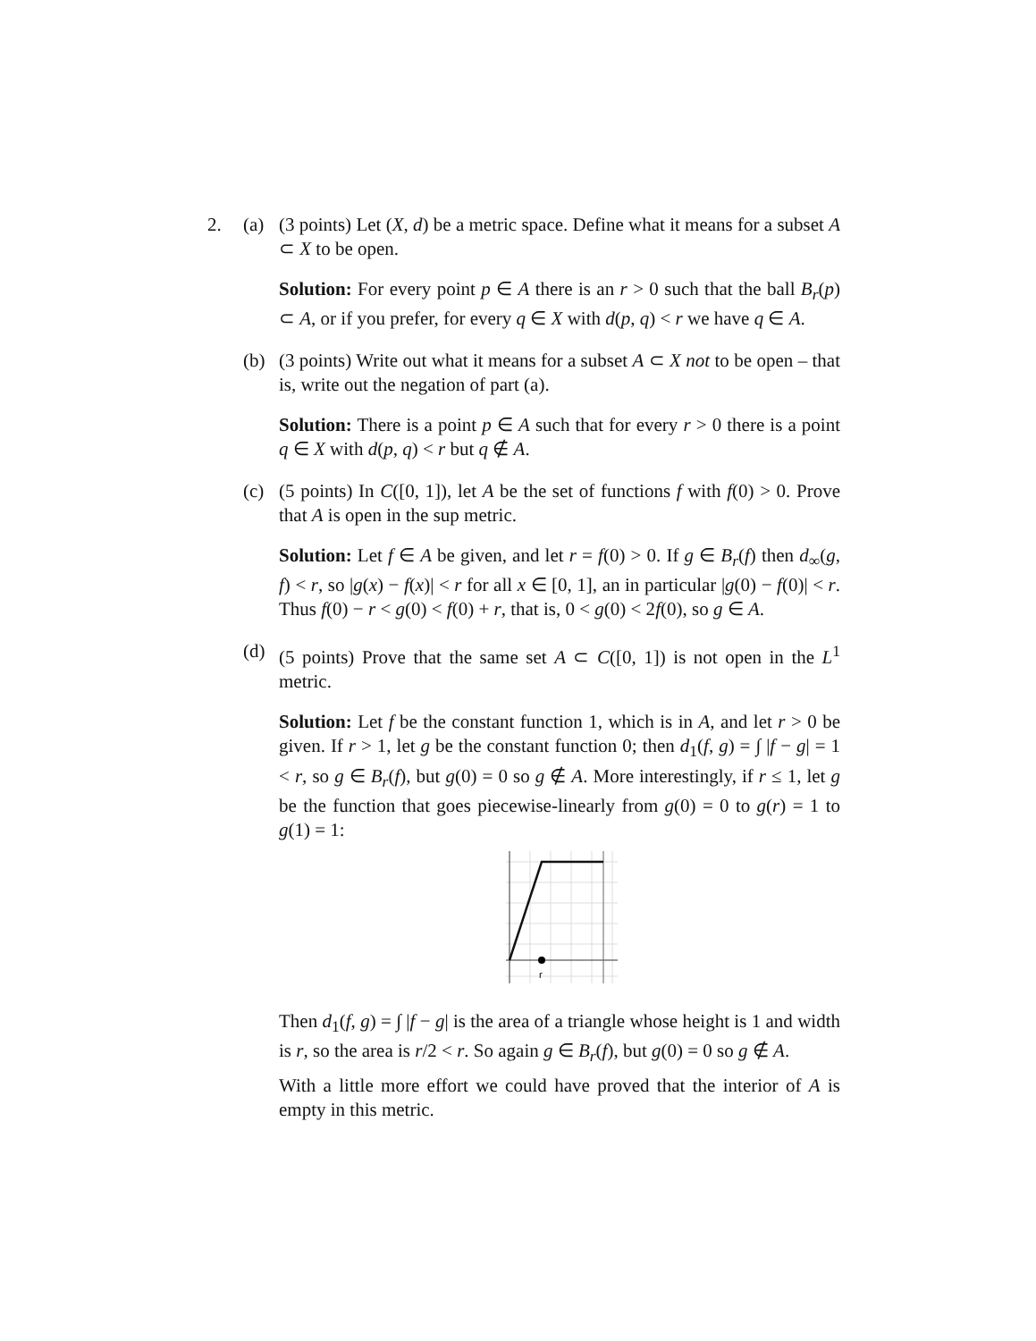2. (a) (3 points) Let (X, d) be a metric space. Define what it means for a subset A ⊂ X to be open.
Solution: For every point p ∈ A there is an r > 0 such that the ball B<sub>r</sub>(p) ⊂ A, or if you prefer, for every q ∈ X with d(p, q) < r we have q ∈ A.
(b) (3 points) Write out what it means for a subset A ⊂ X not to be open – that is, write out the negation of part (a).
Solution: There is a point p ∈ A such that for every r > 0 there is a point q ∈ X with d(p, q) < r but q ∉ A.
(c) (5 points) In C([0, 1]), let A be the set of functions f with f(0) > 0. Prove that A is open in the sup metric.
Solution: Let f ∈ A be given, and let r = f(0) > 0. If g ∈ B<sub>r</sub>(f) then d<sub>∞</sub>(g, f) < r, so |g(x) − f(x)| < r for all x ∈ [0, 1], an in particular |g(0) − f(0)| < r. Thus f(0) − r < g(0) < f(0) + r, that is, 0 < g(0) < 2f(0), so g ∈ A.
(d) (5 points) Prove that the same set A ⊂ C([0, 1]) is not open in the L<sup>1</sup> metric.
Solution: Let f be the constant function 1, which is in A, and let r > 0 be given. If r > 1, let g be the constant function 0; then d<sub>1</sub>(f, g) = ∫ |f − g| = 1 < r, so g ∈ B<sub>r</sub>(f), but g(0) = 0 so g ∉ A. More interestingly, if r ≤ 1, let g be the function that goes piecewise-linearly from g(0) = 0 to g(r) = 1 to g(1) = 1:
r
Then d<sub>1</sub>(f, g) = ∫ |f − g| is the area of a triangle whose height is 1 and width is r, so the area is r/2 < r. So again g ∈ B<sub>r</sub>(f), but g(0) = 0 so g ∉ A.
With a little more effort we could have proved that the interior of A is empty in this metric.